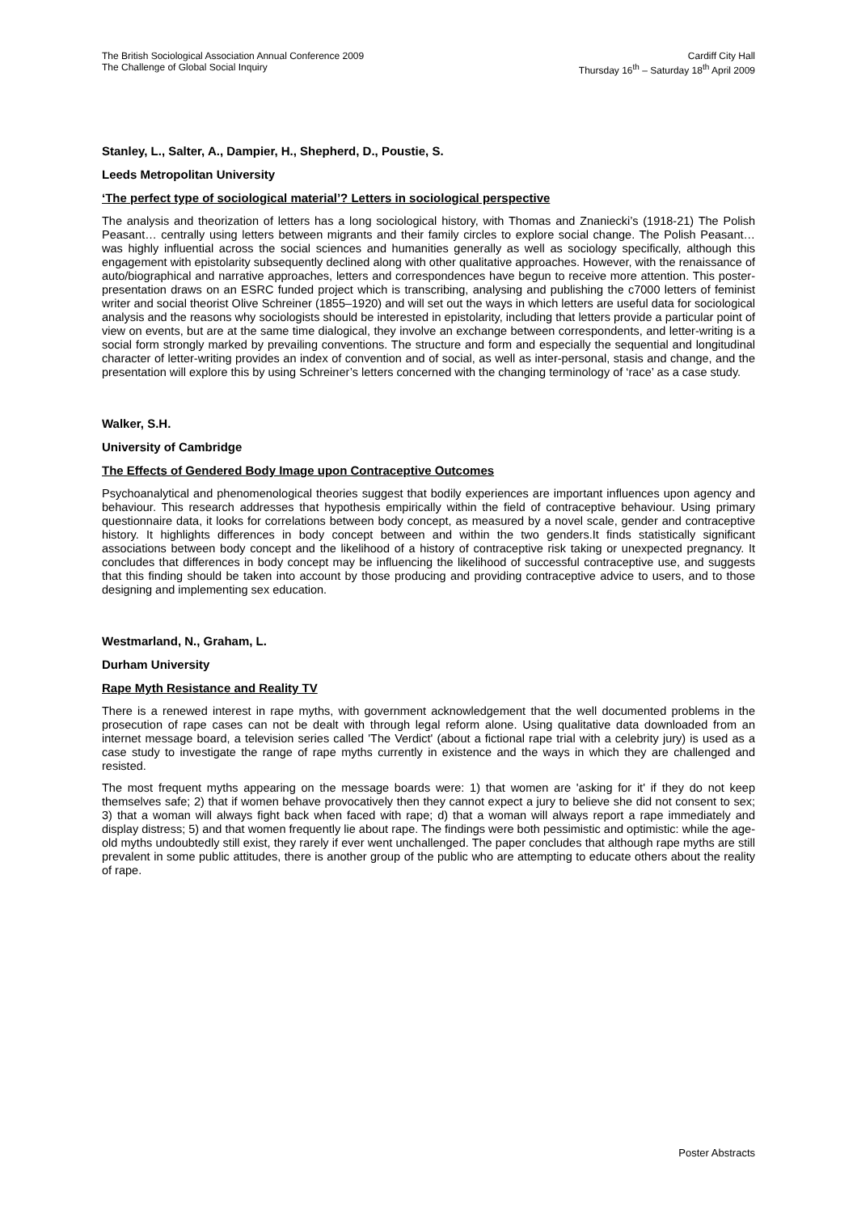The British Sociological Association Annual Conference 2009
The Challenge of Global Social Inquiry
Cardiff City Hall
Thursday 16<sup>th</sup> – Saturday 18<sup>th</sup> April 2009
Stanley, L., Salter, A., Dampier, H., Shepherd, D., Poustie, S.
Leeds Metropolitan University
‘The perfect type of sociological material’? Letters in sociological perspective
The analysis and theorization of letters has a long sociological history, with Thomas and Znaniecki’s (1918-21) The Polish Peasant… centrally using letters between migrants and their family circles to explore social change. The Polish Peasant… was highly influential across the social sciences and humanities generally as well as sociology specifically, although this engagement with epistolarity subsequently declined along with other qualitative approaches. However, with the renaissance of auto/biographical and narrative approaches, letters and correspondences have begun to receive more attention. This poster-presentation draws on an ESRC funded project which is transcribing, analysing and publishing the c7000 letters of feminist writer and social theorist Olive Schreiner (1855–1920) and will set out the ways in which letters are useful data for sociological analysis and the reasons why sociologists should be interested in epistolarity, including that letters provide a particular point of view on events, but are at the same time dialogical, they involve an exchange between correspondents, and letter-writing is a social form strongly marked by prevailing conventions. The structure and form and especially the sequential and longitudinal character of letter-writing provides an index of convention and of social, as well as inter-personal, stasis and change, and the presentation will explore this by using Schreiner’s letters concerned with the changing terminology of ‘race’ as a case study.
Walker, S.H.
University of Cambridge
The Effects of Gendered Body Image upon Contraceptive Outcomes
Psychoanalytical and phenomenological theories suggest that bodily experiences are important influences upon agency and behaviour. This research addresses that hypothesis empirically within the field of contraceptive behaviour. Using primary questionnaire data, it looks for correlations between body concept, as measured by a novel scale, gender and contraceptive history. It highlights differences in body concept between and within the two genders.It finds statistically significant associations between body concept and the likelihood of a history of contraceptive risk taking or unexpected pregnancy. It concludes that differences in body concept may be influencing the likelihood of successful contraceptive use, and suggests that this finding should be taken into account by those producing and providing contraceptive advice to users, and to those designing and implementing sex education.
Westmarland, N., Graham, L.
Durham University
Rape Myth Resistance and Reality TV
There is a renewed interest in rape myths, with government acknowledgement that the well documented problems in the prosecution of rape cases can not be dealt with through legal reform alone. Using qualitative data downloaded from an internet message board, a television series called 'The Verdict' (about a fictional rape trial with a celebrity jury) is used as a case study to investigate the range of rape myths currently in existence and the ways in which they are challenged and resisted.
The most frequent myths appearing on the message boards were: 1) that women are 'asking for it' if they do not keep themselves safe; 2) that if women behave provocatively then they cannot expect a jury to believe she did not consent to sex; 3) that a woman will always fight back when faced with rape; d) that a woman will always report a rape immediately and display distress; 5) and that women frequently lie about rape. The findings were both pessimistic and optimistic: while the age-old myths undoubtedly still exist, they rarely if ever went unchallenged. The paper concludes that although rape myths are still prevalent in some public attitudes, there is another group of the public who are attempting to educate others about the reality of rape.
Poster Abstracts